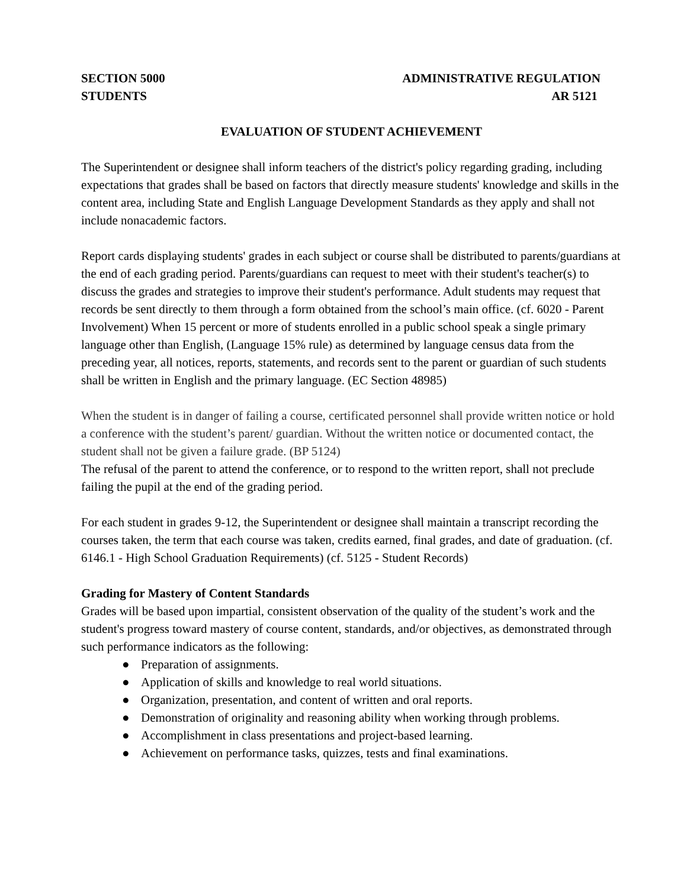SECTION 5000
STUDENTS
ADMINISTRATIVE REGULATION
AR 5121
EVALUATION OF STUDENT ACHIEVEMENT
The Superintendent or designee shall inform teachers of the district's policy regarding grading, including expectations that grades shall be based on factors that directly measure students' knowledge and skills in the content area, including State and English Language Development Standards as they apply and shall not include nonacademic factors.
Report cards displaying students' grades in each subject or course shall be distributed to parents/guardians at the end of each grading period. Parents/guardians can request to meet with their student's teacher(s) to discuss the grades and strategies to improve their student's performance. Adult students may request that records be sent directly to them through a form obtained from the school’s main office. (cf. 6020 - Parent Involvement) When 15 percent or more of students enrolled in a public school speak a single primary language other than English, (Language 15% rule) as determined by language census data from the preceding year, all notices, reports, statements, and records sent to the parent or guardian of such students shall be written in English and the primary language. (EC Section 48985)
When the student is in danger of failing a course, certificated personnel shall provide written notice or hold a conference with the student’s parent/ guardian. Without the written notice or documented contact, the student shall not be given a failure grade. (BP 5124)
The refusal of the parent to attend the conference, or to respond to the written report, shall not preclude failing the pupil at the end of the grading period.
For each student in grades 9-12, the Superintendent or designee shall maintain a transcript recording the courses taken, the term that each course was taken, credits earned, final grades, and date of graduation. (cf. 6146.1 - High School Graduation Requirements) (cf. 5125 - Student Records)
Grading for Mastery of Content Standards
Grades will be based upon impartial, consistent observation of the quality of the student’s work and the student's progress toward mastery of course content, standards, and/or objectives, as demonstrated through such performance indicators as the following:
● Preparation of assignments.
● Application of skills and knowledge to real world situations.
● Organization, presentation, and content of written and oral reports.
● Demonstration of originality and reasoning ability when working through problems.
● Accomplishment in class presentations and project-based learning.
● Achievement on performance tasks, quizzes, tests and final examinations.